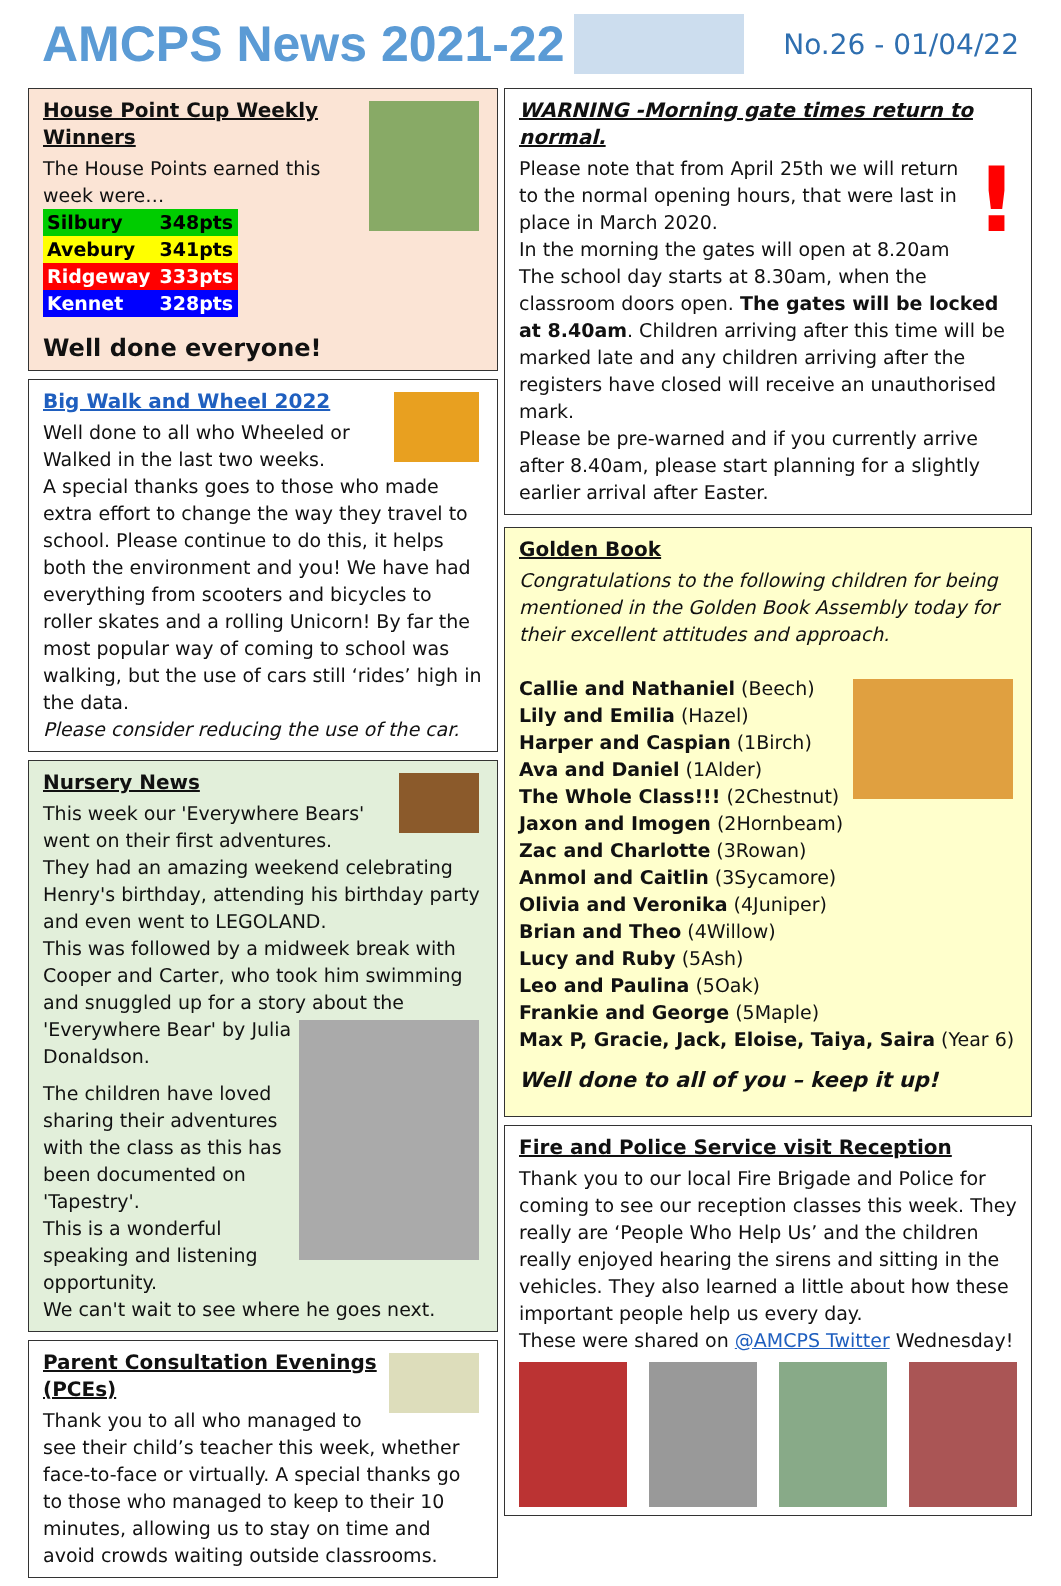AMCPS News 2021-22
No.26 - 01/04/22
House Point Cup Weekly Winners
The House Points earned this week were…
| Silbury | 348pts |
| Avebury | 341pts |
| Ridgeway | 333pts |
| Kennet | 328pts |
Well done everyone!
Big Walk and Wheel 2022
Well done to all who Wheeled or Walked in the last two weeks.
A special thanks goes to those who made extra effort to change the way they travel to school. Please continue to do this, it helps both the environment and you! We have had everything from scooters and bicycles to roller skates and a rolling Unicorn! By far the most popular way of coming to school was walking, but the use of cars still ‘rides’ high in the data.
Please consider reducing the use of the car.
Nursery News
This week our 'Everywhere Bears' went on their first adventures.
They had an amazing weekend celebrating Henry's birthday, attending his birthday party and even went to LEGOLAND.
This was followed by a midweek break with Cooper and Carter, who took him swimming and snuggled up for a story about the 'Everywhere Bear' by Julia Donaldson.
The children have loved sharing their adventures with the class as this has been documented on 'Tapestry'.
This is a wonderful speaking and listening opportunity.
We can't wait to see where he goes next.
Parent Consultation Evenings (PCEs)
Thank you to all who managed to see their child’s teacher this week, whether face-to-face or virtually. A special thanks go to those who managed to keep to their 10 minutes, allowing us to stay on time and avoid crowds waiting outside classrooms.
WARNING -Morning gate times return to normal.
!
Please note that from April 25th we will return to the normal opening hours, that were last in place in March 2020.
In the morning the gates will open at 8.20am
The school day starts at 8.30am, when the classroom doors open. The gates will be locked at 8.40am. Children arriving after this time will be marked late and any children arriving after the registers have closed will receive an unauthorised mark.
Please be pre-warned and if you currently arrive after 8.40am, please start planning for a slightly earlier arrival after Easter.
Golden Book
Congratulations to the following children for being mentioned in the Golden Book Assembly today for their excellent attitudes and approach.
Callie and Nathaniel (Beech)
Lily and Emilia (Hazel)
Harper and Caspian (1Birch)
Ava and Daniel (1Alder)
The Whole Class!!! (2Chestnut)
Jaxon and Imogen (2Hornbeam)
Zac and Charlotte (3Rowan)
Anmol and Caitlin (3Sycamore)
Olivia and Veronika (4Juniper)
Brian and Theo (4Willow)
Lucy and Ruby (5Ash)
Leo and Paulina (5Oak)
Frankie and George (5Maple)
Max P, Gracie, Jack, Eloise, Taiya, Saira (Year 6)
Well done to all of you – keep it up!
Fire and Police Service visit Reception
Thank you to our local Fire Brigade and Police for coming to see our reception classes this week. They really are ‘People Who Help Us’ and the children really enjoyed hearing the sirens and sitting in the vehicles. They also learned a little about how these important people help us every day.
These were shared on @AMCPS Twitter Wednesday!